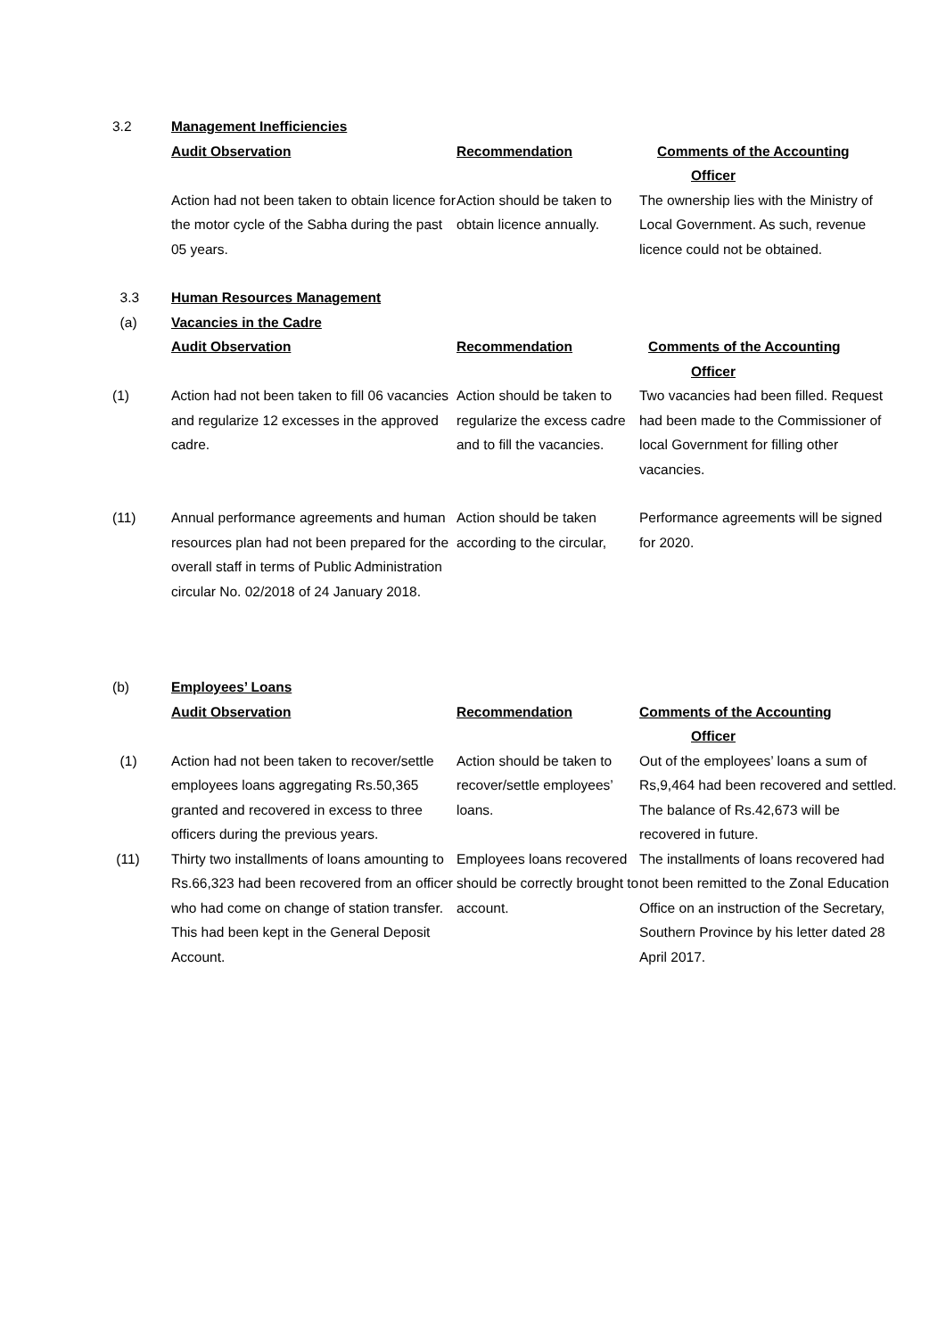| 3.2 | Management Inefficiencies | | |
| | Audit Observation | Recommendation | Comments of the Accounting Officer |
| | Action had not been taken to obtain licence for the motor cycle of the Sabha during the past 05 years. | Action should be taken to obtain licence annually. | The ownership lies with the Ministry of Local Government. As such, revenue licence could not be obtained. |
| 3.3 | Human Resources Management | | |
| (a) | Vacancies in the Cadre | | |
| | Audit Observation | Recommendation | Comments of the Accounting Officer |
| (1) | Action had not been taken to fill 06 vacancies and regularize 12 excesses in the approved cadre. | Action should be taken to regularize the excess cadre and to fill the vacancies. | Two vacancies had been filled. Request had been made to the Commissioner of local Government for filling other vacancies. |
| (11) | Annual performance agreements and human resources plan had not been prepared for the overall staff in terms of Public Administration circular No. 02/2018 of 24 January 2018. | Action should be taken according to the circular, | Performance agreements will be signed for 2020. |
| (b) | Employees’ Loans | | |
| | Audit Observation | Recommendation | Comments of the Accounting Officer |
| (1) | Action had not been taken to recover/settle employees loans aggregating Rs.50,365 granted and recovered in excess to three officers during the previous years. | Action should be taken to recover/settle employees’ loans. | Out of the employees’ loans a sum of Rs,9,464 had been recovered and settled. The balance of Rs.42,673 will be recovered in future. |
| (11) | Thirty two installments of loans amounting to Rs.66,323 had been recovered from an officer who had come on change of station transfer. This had been kept in the General Deposit Account. | Employees loans recovered should be correctly brought to account. | The installments of loans recovered had not been remitted to the Zonal Education Office on an instruction of the Secretary, Southern Province by his letter dated 28 April 2017. |